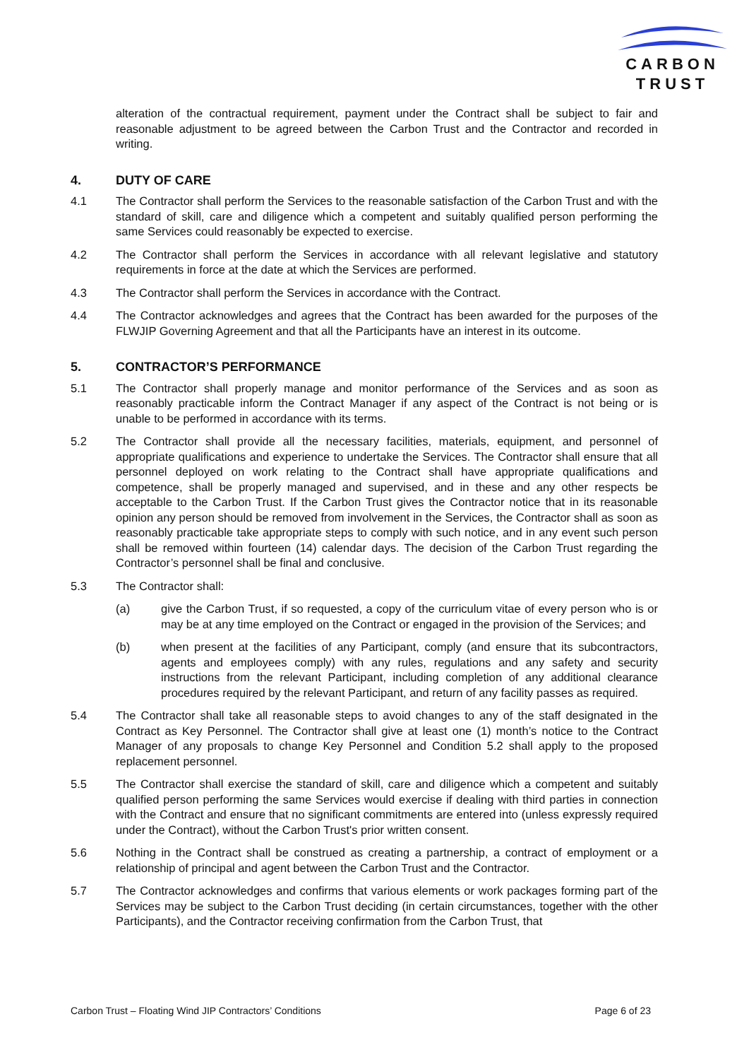CARBON
TRUST
alteration of the contractual requirement, payment under the Contract shall be subject to fair and reasonable adjustment to be agreed between the Carbon Trust and the Contractor and recorded in writing.
4. DUTY OF CARE
4.1 The Contractor shall perform the Services to the reasonable satisfaction of the Carbon Trust and with the standard of skill, care and diligence which a competent and suitably qualified person performing the same Services could reasonably be expected to exercise.
4.2 The Contractor shall perform the Services in accordance with all relevant legislative and statutory requirements in force at the date at which the Services are performed.
4.3 The Contractor shall perform the Services in accordance with the Contract.
4.4 The Contractor acknowledges and agrees that the Contract has been awarded for the purposes of the FLWJIP Governing Agreement and that all the Participants have an interest in its outcome.
5. CONTRACTOR’S PERFORMANCE
5.1 The Contractor shall properly manage and monitor performance of the Services and as soon as reasonably practicable inform the Contract Manager if any aspect of the Contract is not being or is unable to be performed in accordance with its terms.
5.2 The Contractor shall provide all the necessary facilities, materials, equipment, and personnel of appropriate qualifications and experience to undertake the Services. The Contractor shall ensure that all personnel deployed on work relating to the Contract shall have appropriate qualifications and competence, shall be properly managed and supervised, and in these and any other respects be acceptable to the Carbon Trust. If the Carbon Trust gives the Contractor notice that in its reasonable opinion any person should be removed from involvement in the Services, the Contractor shall as soon as reasonably practicable take appropriate steps to comply with such notice, and in any event such person shall be removed within fourteen (14) calendar days. The decision of the Carbon Trust regarding the Contractor’s personnel shall be final and conclusive.
5.3 The Contractor shall:
(a) give the Carbon Trust, if so requested, a copy of the curriculum vitae of every person who is or may be at any time employed on the Contract or engaged in the provision of the Services; and
(b) when present at the facilities of any Participant, comply (and ensure that its subcontractors, agents and employees comply) with any rules, regulations and any safety and security instructions from the relevant Participant, including completion of any additional clearance procedures required by the relevant Participant, and return of any facility passes as required.
5.4 The Contractor shall take all reasonable steps to avoid changes to any of the staff designated in the Contract as Key Personnel. The Contractor shall give at least one (1) month’s notice to the Contract Manager of any proposals to change Key Personnel and Condition 5.2 shall apply to the proposed replacement personnel.
5.5 The Contractor shall exercise the standard of skill, care and diligence which a competent and suitably qualified person performing the same Services would exercise if dealing with third parties in connection with the Contract and ensure that no significant commitments are entered into (unless expressly required under the Contract), without the Carbon Trust's prior written consent.
5.6 Nothing in the Contract shall be construed as creating a partnership, a contract of employment or a relationship of principal and agent between the Carbon Trust and the Contractor.
5.7 The Contractor acknowledges and confirms that various elements or work packages forming part of the Services may be subject to the Carbon Trust deciding (in certain circumstances, together with the other Participants), and the Contractor receiving confirmation from the Carbon Trust, that
Carbon Trust – Floating Wind JIP Contractors’ Conditions Page 6 of 23